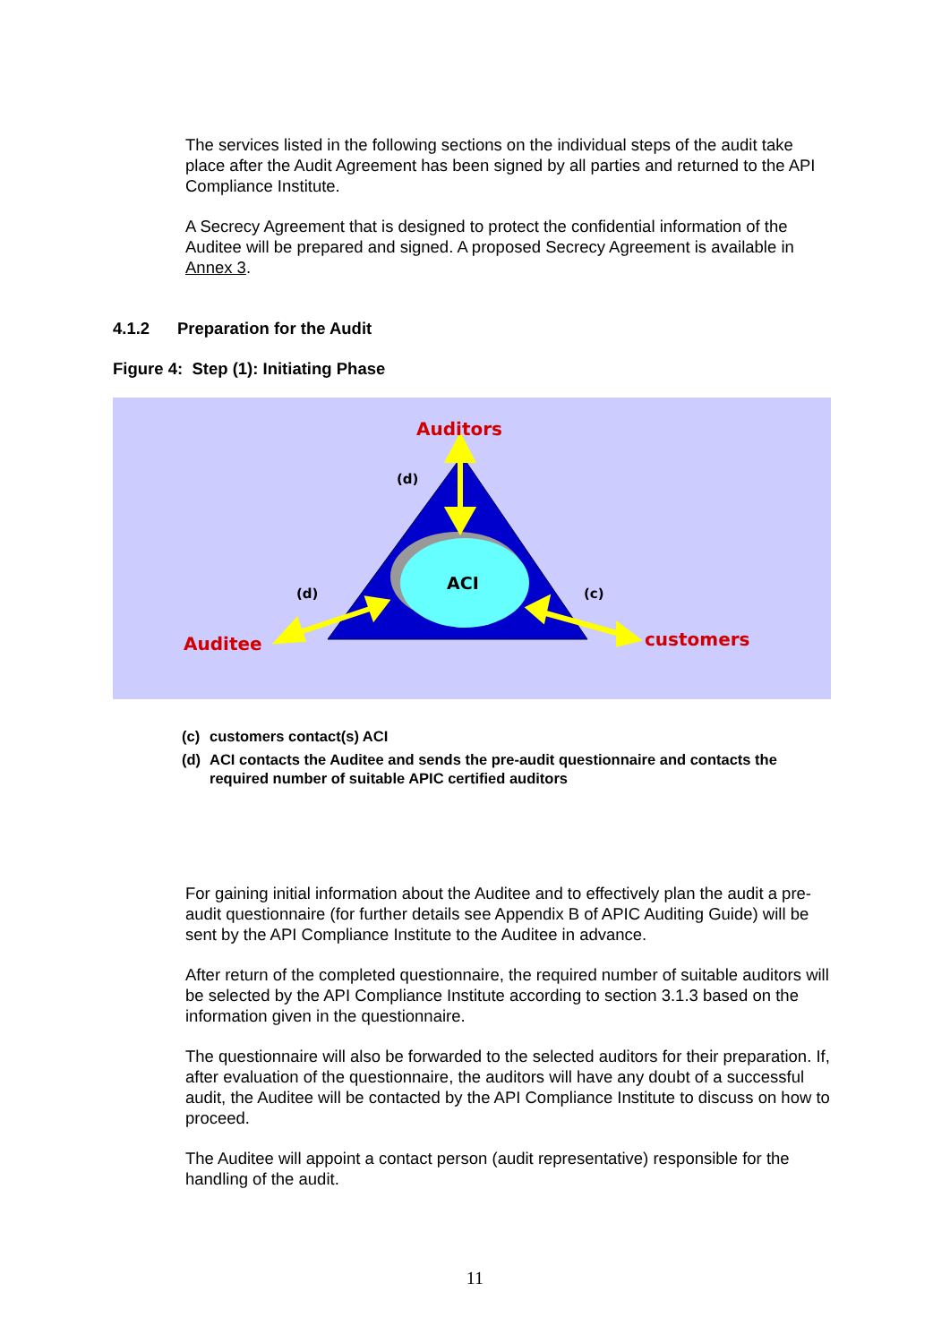The services listed in the following sections on the individual steps of the audit take place after the Audit Agreement has been signed by all parties and returned to the API Compliance Institute.
A Secrecy Agreement that is designed to protect the confidential information of the Auditee will be prepared and signed. A proposed Secrecy Agreement is available in Annex 3.
4.1.2 Preparation for the Audit
Figure 4: Step (1): Initiating Phase
Auditors
(d)
ACI
(d) (c)
Auditee customers
(c) customers contact(s) ACI
(d) ACI contacts the Auditee and sends the pre-audit questionnaire and contacts the required number of suitable APIC certified auditors
For gaining initial information about the Auditee and to effectively plan the audit a pre-audit questionnaire (for further details see Appendix B of APIC Auditing Guide) will be sent by the API Compliance Institute to the Auditee in advance.
After return of the completed questionnaire, the required number of suitable auditors will be selected by the API Compliance Institute according to section 3.1.3 based on the information given in the questionnaire.
The questionnaire will also be forwarded to the selected auditors for their preparation. If, after evaluation of the questionnaire, the auditors will have any doubt of a successful audit, the Auditee will be contacted by the API Compliance Institute to discuss on how to proceed.
The Auditee will appoint a contact person (audit representative) responsible for the handling of the audit.
11